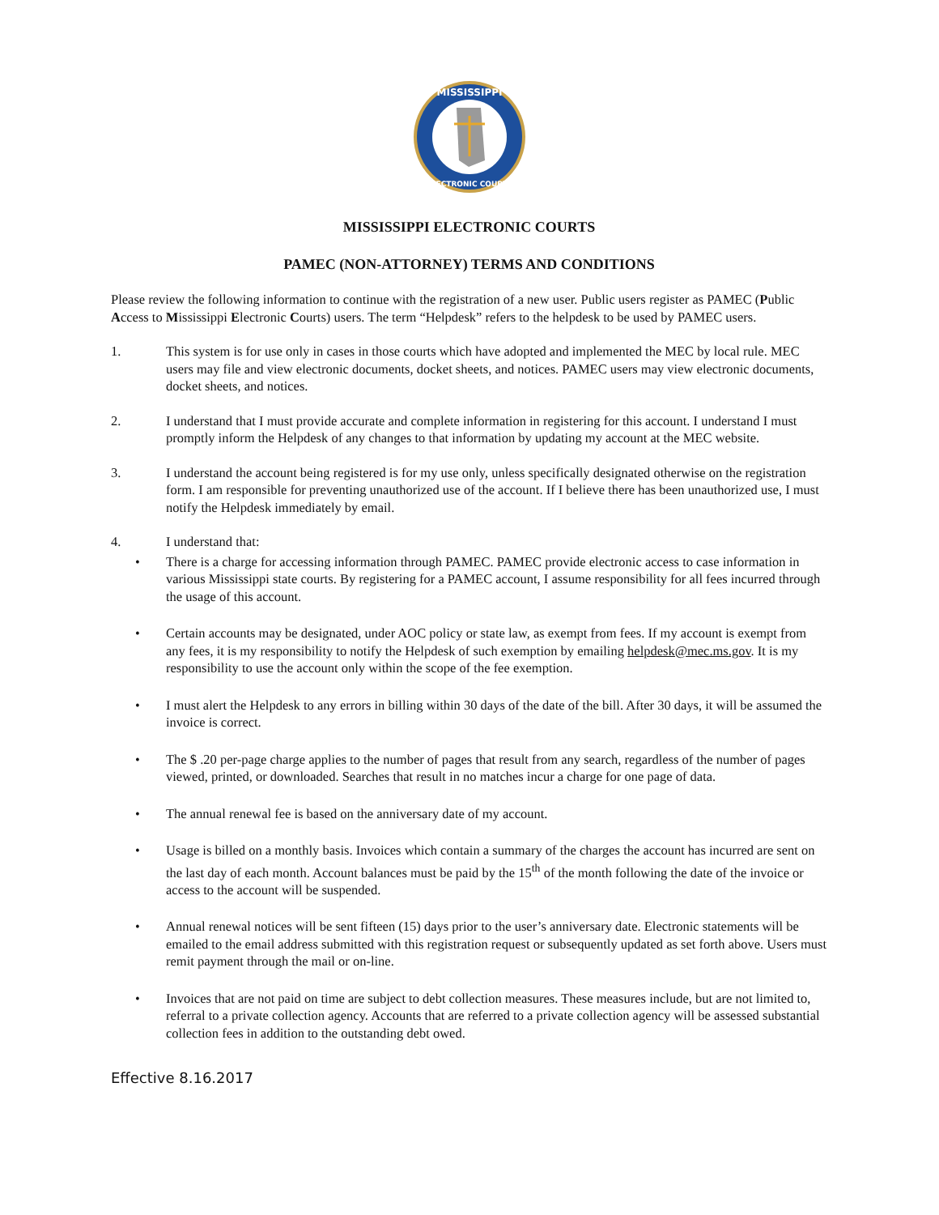MISSISSIPPI
ELECTRONIC COURTS
MISSISSIPPI ELECTRONIC COURTS
PAMEC (NON-ATTORNEY) TERMS AND CONDITIONS
Please review the following information to continue with the registration of a new user. Public users register as PAMEC (Public Access to Mississippi Electronic Courts) users. The term “Helpdesk” refers to the helpdesk to be used by PAMEC users.
1. This system is for use only in cases in those courts which have adopted and implemented the MEC by local rule. MEC users may file and view electronic documents, docket sheets, and notices. PAMEC users may view electronic documents, docket sheets, and notices.
2. I understand that I must provide accurate and complete information in registering for this account. I understand I must promptly inform the Helpdesk of any changes to that information by updating my account at the MEC website.
3. I understand the account being registered is for my use only, unless specifically designated otherwise on the registration form. I am responsible for preventing unauthorized use of the account. If I believe there has been unauthorized use, I must notify the Helpdesk immediately by email.
4. I understand that:
• There is a charge for accessing information through PAMEC. PAMEC provide electronic access to case information in various Mississippi state courts. By registering for a PAMEC account, I assume responsibility for all fees incurred through the usage of this account.
• Certain accounts may be designated, under AOC policy or state law, as exempt from fees. If my account is exempt from any fees, it is my responsibility to notify the Helpdesk of such exemption by emailing helpdesk@mec.ms.gov. It is my responsibility to use the account only within the scope of the fee exemption.
• I must alert the Helpdesk to any errors in billing within 30 days of the date of the bill. After 30 days, it will be assumed the invoice is correct.
• The $ .20 per-page charge applies to the number of pages that result from any search, regardless of the number of pages viewed, printed, or downloaded. Searches that result in no matches incur a charge for one page of data.
• The annual renewal fee is based on the anniversary date of my account.
• Usage is billed on a monthly basis. Invoices which contain a summary of the charges the account has incurred are sent on the last day of each month. Account balances must be paid by the 15<sup>th</sup> of the month following the date of the invoice or access to the account will be suspended.
• Annual renewal notices will be sent fifteen (15) days prior to the user’s anniversary date. Electronic statements will be emailed to the email address submitted with this registration request or subsequently updated as set forth above. Users must remit payment through the mail or on-line.
• Invoices that are not paid on time are subject to debt collection measures. These measures include, but are not limited to, referral to a private collection agency. Accounts that are referred to a private collection agency will be assessed substantial collection fees in addition to the outstanding debt owed.
Effective 8.16.2017